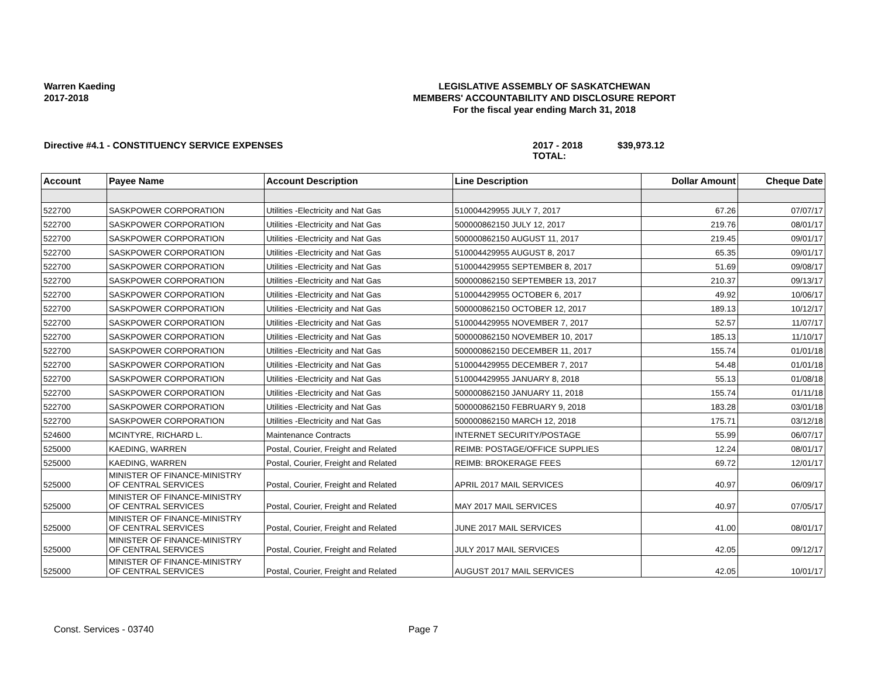Warren Kaeding
2017-2018
LEGISLATIVE ASSEMBLY OF SASKATCHEWAN
MEMBERS' ACCOUNTABILITY AND DISCLOSURE REPORT
For the fiscal year ending March 31, 2018
Directive #4.1 - CONSTITUENCY SERVICE EXPENSES 2017 - 2018 TOTAL: $39,973.12
| Account | Payee Name | Account Description | Line Description | Dollar Amount | Cheque Date |
| --- | --- | --- | --- | --- | --- |
| 522700 | SASKPOWER CORPORATION | Utilities -Electricity and Nat Gas | 510004429955 JULY 7, 2017 | 67.26 | 07/07/17 |
| 522700 | SASKPOWER CORPORATION | Utilities -Electricity and Nat Gas | 500000862150 JULY 12, 2017 | 219.76 | 08/01/17 |
| 522700 | SASKPOWER CORPORATION | Utilities -Electricity and Nat Gas | 500000862150 AUGUST 11, 2017 | 219.45 | 09/01/17 |
| 522700 | SASKPOWER CORPORATION | Utilities -Electricity and Nat Gas | 510004429955 AUGUST 8, 2017 | 65.35 | 09/01/17 |
| 522700 | SASKPOWER CORPORATION | Utilities -Electricity and Nat Gas | 510004429955 SEPTEMBER 8, 2017 | 51.69 | 09/08/17 |
| 522700 | SASKPOWER CORPORATION | Utilities -Electricity and Nat Gas | 500000862150 SEPTEMBER 13, 2017 | 210.37 | 09/13/17 |
| 522700 | SASKPOWER CORPORATION | Utilities -Electricity and Nat Gas | 510004429955 OCTOBER 6, 2017 | 49.92 | 10/06/17 |
| 522700 | SASKPOWER CORPORATION | Utilities -Electricity and Nat Gas | 500000862150 OCTOBER 12, 2017 | 189.13 | 10/12/17 |
| 522700 | SASKPOWER CORPORATION | Utilities -Electricity and Nat Gas | 510004429955 NOVEMBER 7, 2017 | 52.57 | 11/07/17 |
| 522700 | SASKPOWER CORPORATION | Utilities -Electricity and Nat Gas | 500000862150 NOVEMBER 10, 2017 | 185.13 | 11/10/17 |
| 522700 | SASKPOWER CORPORATION | Utilities -Electricity and Nat Gas | 500000862150 DECEMBER 11, 2017 | 155.74 | 01/01/18 |
| 522700 | SASKPOWER CORPORATION | Utilities -Electricity and Nat Gas | 510004429955 DECEMBER 7, 2017 | 54.48 | 01/01/18 |
| 522700 | SASKPOWER CORPORATION | Utilities -Electricity and Nat Gas | 510004429955 JANUARY 8, 2018 | 55.13 | 01/08/18 |
| 522700 | SASKPOWER CORPORATION | Utilities -Electricity and Nat Gas | 500000862150 JANUARY 11, 2018 | 155.74 | 01/11/18 |
| 522700 | SASKPOWER CORPORATION | Utilities -Electricity and Nat Gas | 500000862150 FEBRUARY 9, 2018 | 183.28 | 03/01/18 |
| 522700 | SASKPOWER CORPORATION | Utilities -Electricity and Nat Gas | 500000862150 MARCH 12, 2018 | 175.71 | 03/12/18 |
| 524600 | MCINTYRE, RICHARD L. | Maintenance Contracts | INTERNET SECURITY/POSTAGE | 55.99 | 06/07/17 |
| 525000 | KAEDING, WARREN | Postal, Courier, Freight and Related | REIMB: POSTAGE/OFFICE SUPPLIES | 12.24 | 08/01/17 |
| 525000 | KAEDING, WARREN | Postal, Courier, Freight and Related | REIMB: BROKERAGE FEES | 69.72 | 12/01/17 |
| 525000 | MINISTER OF FINANCE-MINISTRY OF CENTRAL SERVICES | Postal, Courier, Freight and Related | APRIL 2017 MAIL SERVICES | 40.97 | 06/09/17 |
| 525000 | MINISTER OF FINANCE-MINISTRY OF CENTRAL SERVICES | Postal, Courier, Freight and Related | MAY 2017 MAIL SERVICES | 40.97 | 07/05/17 |
| 525000 | MINISTER OF FINANCE-MINISTRY OF CENTRAL SERVICES | Postal, Courier, Freight and Related | JUNE 2017 MAIL SERVICES | 41.00 | 08/01/17 |
| 525000 | MINISTER OF FINANCE-MINISTRY OF CENTRAL SERVICES | Postal, Courier, Freight and Related | JULY 2017 MAIL SERVICES | 42.05 | 09/12/17 |
| 525000 | MINISTER OF FINANCE-MINISTRY OF CENTRAL SERVICES | Postal, Courier, Freight and Related | AUGUST 2017 MAIL SERVICES | 42.05 | 10/01/17 |
Const. Services - 03740 Page 7